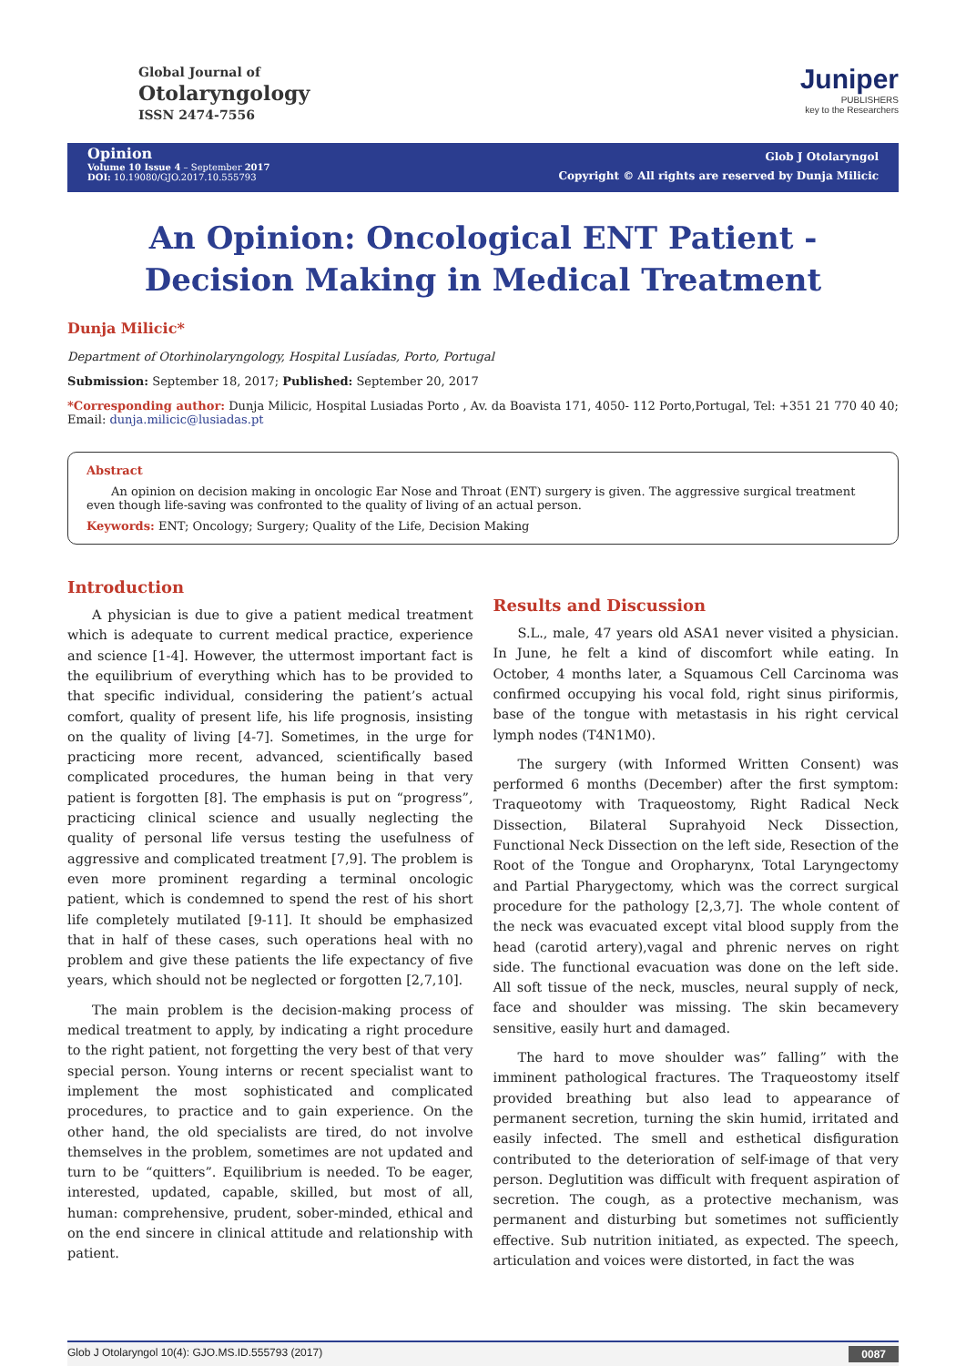Global Journal of
Otolaryngology
ISSN 2474-7556
Juniper
PUBLISHERS
key to the Researchers
Opinion
Volume 10 Issue 4 – September 2017
DOI: 10.19080/GJO.2017.10.555793
Glob J Otolaryngol
Copyright © All rights are reserved by Dunja Milicic
An Opinion: Oncological ENT Patient - Decision Making in Medical Treatment
Dunja Milicic*
Department of Otorhinolaryngology, Hospital Lusíadas, Porto, Portugal
Submission: September 18, 2017; Published: September 20, 2017
*Corresponding author: Dunja Milicic, Hospital Lusiadas Porto , Av. da Boavista 171, 4050- 112 Porto,Portugal, Tel: +351 21 770 40 40; Email: dunja.milicic@lusiadas.pt
Abstract
An opinion on decision making in oncologic Ear Nose and Throat (ENT) surgery is given. The aggressive surgical treatment even though life-saving was confronted to the quality of living of an actual person.
Keywords: ENT; Oncology; Surgery; Quality of the Life, Decision Making
Introduction
A physician is due to give a patient medical treatment which is adequate to current medical practice, experience and science [1-4]. However, the uttermost important fact is the equilibrium of everything which has to be provided to that specific individual, considering the patient’s actual comfort, quality of present life, his life prognosis, insisting on the quality of living [4-7]. Sometimes, in the urge for practicing more recent, advanced, scientifically based complicated procedures, the human being in that very patient is forgotten [8]. The emphasis is put on “progress”, practicing clinical science and usually neglecting the quality of personal life versus testing the usefulness of aggressive and complicated treatment [7,9]. The problem is even more prominent regarding a terminal oncologic patient, which is condemned to spend the rest of his short life completely mutilated [9-11]. It should be emphasized that in half of these cases, such operations heal with no problem and give these patients the life expectancy of five years, which should not be neglected or forgotten [2,7,10].
The main problem is the decision-making process of medical treatment to apply, by indicating a right procedure to the right patient, not forgetting the very best of that very special person. Young interns or recent specialist want to implement the most sophisticated and complicated procedures, to practice and to gain experience. On the other hand, the old specialists are tired, do not involve themselves in the problem, sometimes are not updated and turn to be “quitters”. Equilibrium is needed. To be eager, interested, updated, capable, skilled, but most of all, human: comprehensive, prudent, sober-minded, ethical and on the end sincere in clinical attitude and relationship with patient.
Results and Discussion
S.L., male, 47 years old ASA1 never visited a physician. In June, he felt a kind of discomfort while eating. In October, 4 months later, a Squamous Cell Carcinoma was confirmed occupying his vocal fold, right sinus piriformis, base of the tongue with metastasis in his right cervical lymph nodes (T4N1M0).
The surgery (with Informed Written Consent) was performed 6 months (December) after the first symptom: Traqueotomy with Traqueostomy, Right Radical Neck Dissection, Bilateral Suprahyoid Neck Dissection, Functional Neck Dissection on the left side, Resection of the Root of the Tongue and Oropharynx, Total Laryngectomy and Partial Pharygectomy, which was the correct surgical procedure for the pathology [2,3,7]. The whole content of the neck was evacuated except vital blood supply from the head (carotid artery),vagal and phrenic nerves on right side. The functional evacuation was done on the left side. All soft tissue of the neck, muscles, neural supply of neck, face and shoulder was missing. The skin becamevery sensitive, easily hurt and damaged.
The hard to move shoulder was” falling” with the imminent pathological fractures. The Traqueostomy itself provided breathing but also lead to appearance of permanent secretion, turning the skin humid, irritated and easily infected. The smell and esthetical disfiguration contributed to the deterioration of self-image of that very person. Deglutition was difficult with frequent aspiration of secretion. The cough, as a protective mechanism, was permanent and disturbing but sometimes not sufficiently effective. Sub nutrition initiated, as expected. The speech, articulation and voices were distorted, in fact the was
Glob J Otolaryngol 10(4): GJO.MS.ID.555793 (2017) 0087